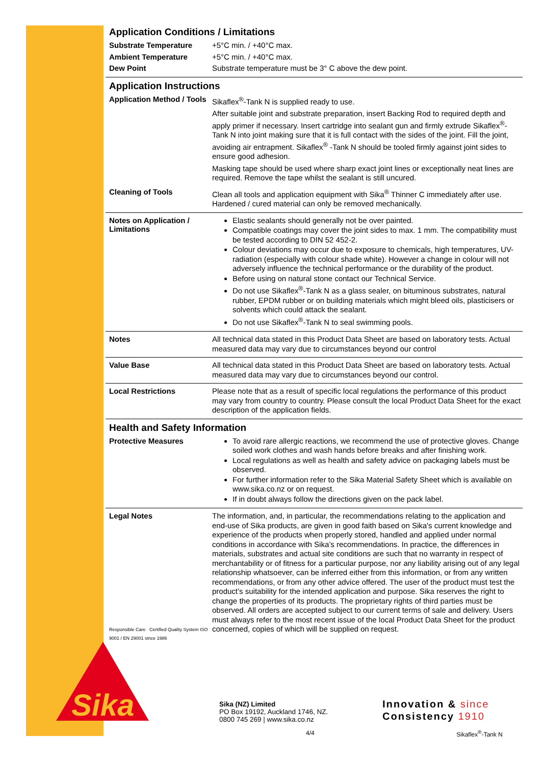Sika
Application Conditions / Limitations
Substrate Temperature
+5°C min. / +40°C max.
Ambient Temperature
+5°C min. / +40°C max.
Dew Point
Substrate temperature must be 3° C above the dew point.
Application Instructions
Application Method / Tools
Sikaflex<sup>®</sup>-Tank N is supplied ready to use.
After suitable joint and substrate preparation, insert Backing Rod to required depth and apply primer if necessary. Insert cartridge into sealant gun and firmly extrude Sikaflex<sup>®</sup>-Tank N into joint making sure that it is full contact with the sides of the joint. Fill the joint, avoiding air entrapment. Sikaflex<sup>®</sup> -Tank N should be tooled firmly against joint sides to ensure good adhesion.
Masking tape should be used where sharp exact joint lines or exceptionally neat lines are required. Remove the tape whilst the sealant is still uncured.
Cleaning of Tools
Clean all tools and application equipment with Sika<sup>®</sup> Thinner C immediately after use. Hardened / cured material can only be removed mechanically.
Notes on Application / Limitations
Elastic sealants should generally not be over painted.
Compatible coatings may cover the joint sides to max. 1 mm. The compatibility must be tested according to DIN 52 452-2.
Colour deviations may occur due to exposure to chemicals, high temperatures, UV-radiation (especially with colour shade white). However a change in colour will not adversely influence the technical performance or the durability of the product.
Before using on natural stone contact our Technical Service.
Do not use Sikaflex<sup>®</sup>-Tank N as a glass sealer, on bituminous substrates, natural rubber, EPDM rubber or on building materials which might bleed oils, plasticisers or solvents which could attack the sealant.
Do not use Sikaflex<sup>®</sup>-Tank N to seal swimming pools.
Notes
All technical data stated in this Product Data Sheet are based on laboratory tests. Actual measured data may vary due to circumstances beyond our control
Value Base
All technical data stated in this Product Data Sheet are based on laboratory tests. Actual measured data may vary due to circumstances beyond our control.
Local Restrictions
Please note that as a result of specific local regulations the performance of this product may vary from country to country. Please consult the local Product Data Sheet for the exact description of the application fields.
Health and Safety Information
Protective Measures
To avoid rare allergic reactions, we recommend the use of protective gloves. Change soiled work clothes and wash hands before breaks and after finishing work.
Local regulations as well as health and safety advice on packaging labels must be observed.
For further information refer to the Sika Material Safety Sheet which is available on www.sika.co.nz or on request.
If in doubt always follow the directions given on the pack label.
Legal Notes
Responsible Care Certified Quality System ISO 9001 / EN 29001 since 1986
The information, and, in particular, the recommendations relating to the application and end-use of Sika products, are given in good faith based on Sika's current knowledge and experience of the products when properly stored, handled and applied under normal conditions in accordance with Sika’s recommendations. In practice, the differences in materials, substrates and actual site conditions are such that no warranty in respect of merchantability or of fitness for a particular purpose, nor any liability arising out of any legal relationship whatsoever, can be inferred either from this information, or from any written recommendations, or from any other advice offered. The user of the product must test the product’s suitability for the intended application and purpose. Sika reserves the right to change the properties of its products. The proprietary rights of third parties must be observed. All orders are accepted subject to our current terms of sale and delivery. Users must always refer to the most recent issue of the local Product Data Sheet for the product concerned, copies of which will be supplied on request.
Sika (NZ) Limited
PO Box 19192, Auckland 1746, NZ.
0800 745 269 | www.sika.co.nz
Innovation & since
Consistency 1910
4/4 Sikaflex<sup>®</sup>-Tank N